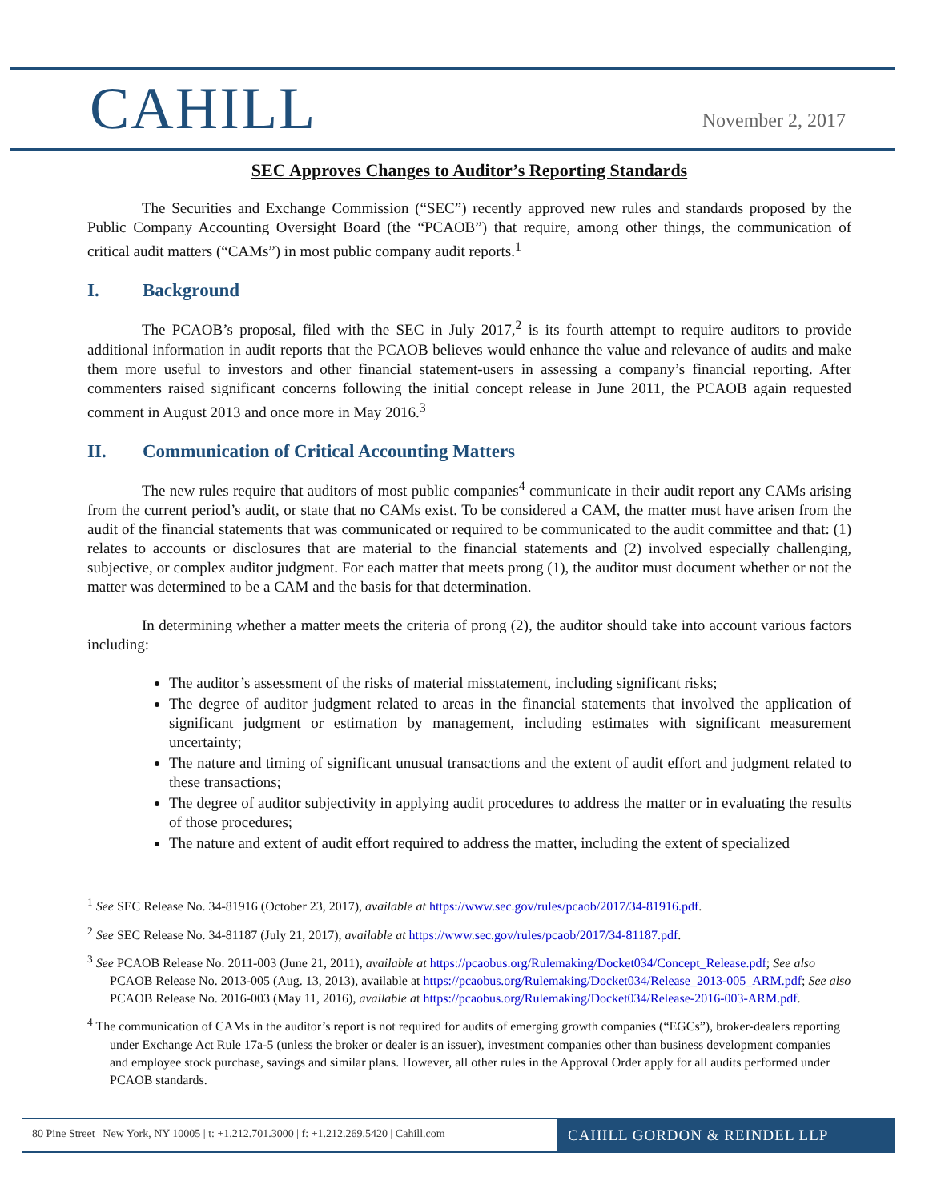CAHILL
November 2, 2017
SEC Approves Changes to Auditor’s Reporting Standards
The Securities and Exchange Commission (“SEC”) recently approved new rules and standards proposed by the Public Company Accounting Oversight Board (the “PCAOB”) that require, among other things, the communication of critical audit matters (“CAMs”) in most public company audit reports.<sup>1</sup>
I. Background
The PCAOB’s proposal, filed with the SEC in July 2017,<sup>2</sup> is its fourth attempt to require auditors to provide additional information in audit reports that the PCAOB believes would enhance the value and relevance of audits and make them more useful to investors and other financial statement-users in assessing a company’s financial reporting. After commenters raised significant concerns following the initial concept release in June 2011, the PCAOB again requested comment in August 2013 and once more in May 2016.<sup>3</sup>
II. Communication of Critical Accounting Matters
The new rules require that auditors of most public companies<sup>4</sup> communicate in their audit report any CAMs arising from the current period’s audit, or state that no CAMs exist. To be considered a CAM, the matter must have arisen from the audit of the financial statements that was communicated or required to be communicated to the audit committee and that: (1) relates to accounts or disclosures that are material to the financial statements and (2) involved especially challenging, subjective, or complex auditor judgment. For each matter that meets prong (1), the auditor must document whether or not the matter was determined to be a CAM and the basis for that determination.
In determining whether a matter meets the criteria of prong (2), the auditor should take into account various factors including:
The auditor’s assessment of the risks of material misstatement, including significant risks;
The degree of auditor judgment related to areas in the financial statements that involved the application of significant judgment or estimation by management, including estimates with significant measurement uncertainty;
The nature and timing of significant unusual transactions and the extent of audit effort and judgment related to these transactions;
The degree of auditor subjectivity in applying audit procedures to address the matter or in evaluating the results of those procedures;
The nature and extent of audit effort required to address the matter, including the extent of specialized
<sup>1</sup> See SEC Release No. 34-81916 (October 23, 2017), available at https://www.sec.gov/rules/pcaob/2017/34-81916.pdf.
<sup>2</sup> See SEC Release No. 34-81187 (July 21, 2017), available at https://www.sec.gov/rules/pcaob/2017/34-81187.pdf.
<sup>3</sup> See PCAOB Release No. 2011-003 (June 21, 2011), available at https://pcaobus.org/Rulemaking/Docket034/Concept_Release.pdf; See also PCAOB Release No. 2013-005 (Aug. 13, 2013), available at https://pcaobus.org/Rulemaking/Docket034/Release_2013-005_ARM.pdf; See also PCAOB Release No. 2016-003 (May 11, 2016), available at https://pcaobus.org/Rulemaking/Docket034/Release-2016-003-ARM.pdf.
<sup>4</sup> The communication of CAMs in the auditor’s report is not required for audits of emerging growth companies (“EGCs”), broker-dealers reporting under Exchange Act Rule 17a-5 (unless the broker or dealer is an issuer), investment companies other than business development companies and employee stock purchase, savings and similar plans. However, all other rules in the Approval Order apply for all audits performed under PCAOB standards.
80 Pine Street | New York, NY 10005 | t: +1.212.701.3000 | f: +1.212.269.5420 | Cahill.com
CAHILL GORDON & REINDEL LLP